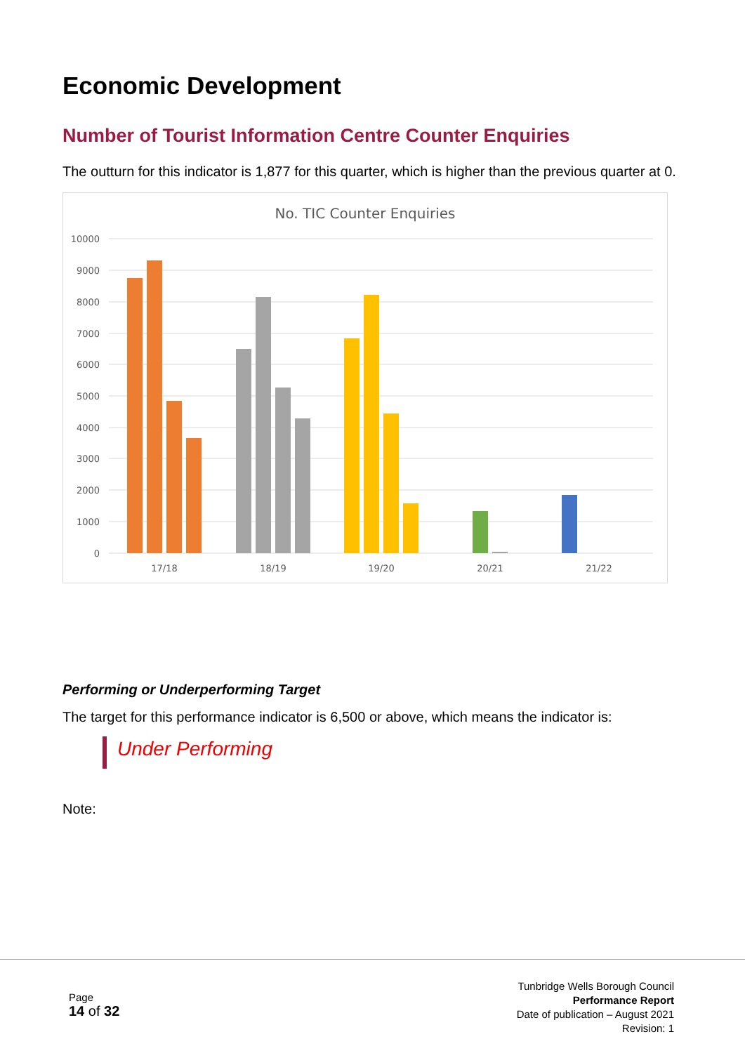Economic Development
Number of Tourist Information Centre Counter Enquiries
The outturn for this indicator is 1,877 for this quarter, which is higher than the previous quarter at 0.
No. TIC Counter Enquiries
10000
9000
8000
7000
6000
5000
4000
3000
2000
1000
0
17/18
18/19
19/20
20/21
21/22
Performing or Underperforming Target
The target for this performance indicator is 6,500 or above, which means the indicator is:
Under Performing
Note:
Page
14 of 32
Tunbridge Wells Borough Council
Performance Report
Date of publication – August 2021
Revision: 1